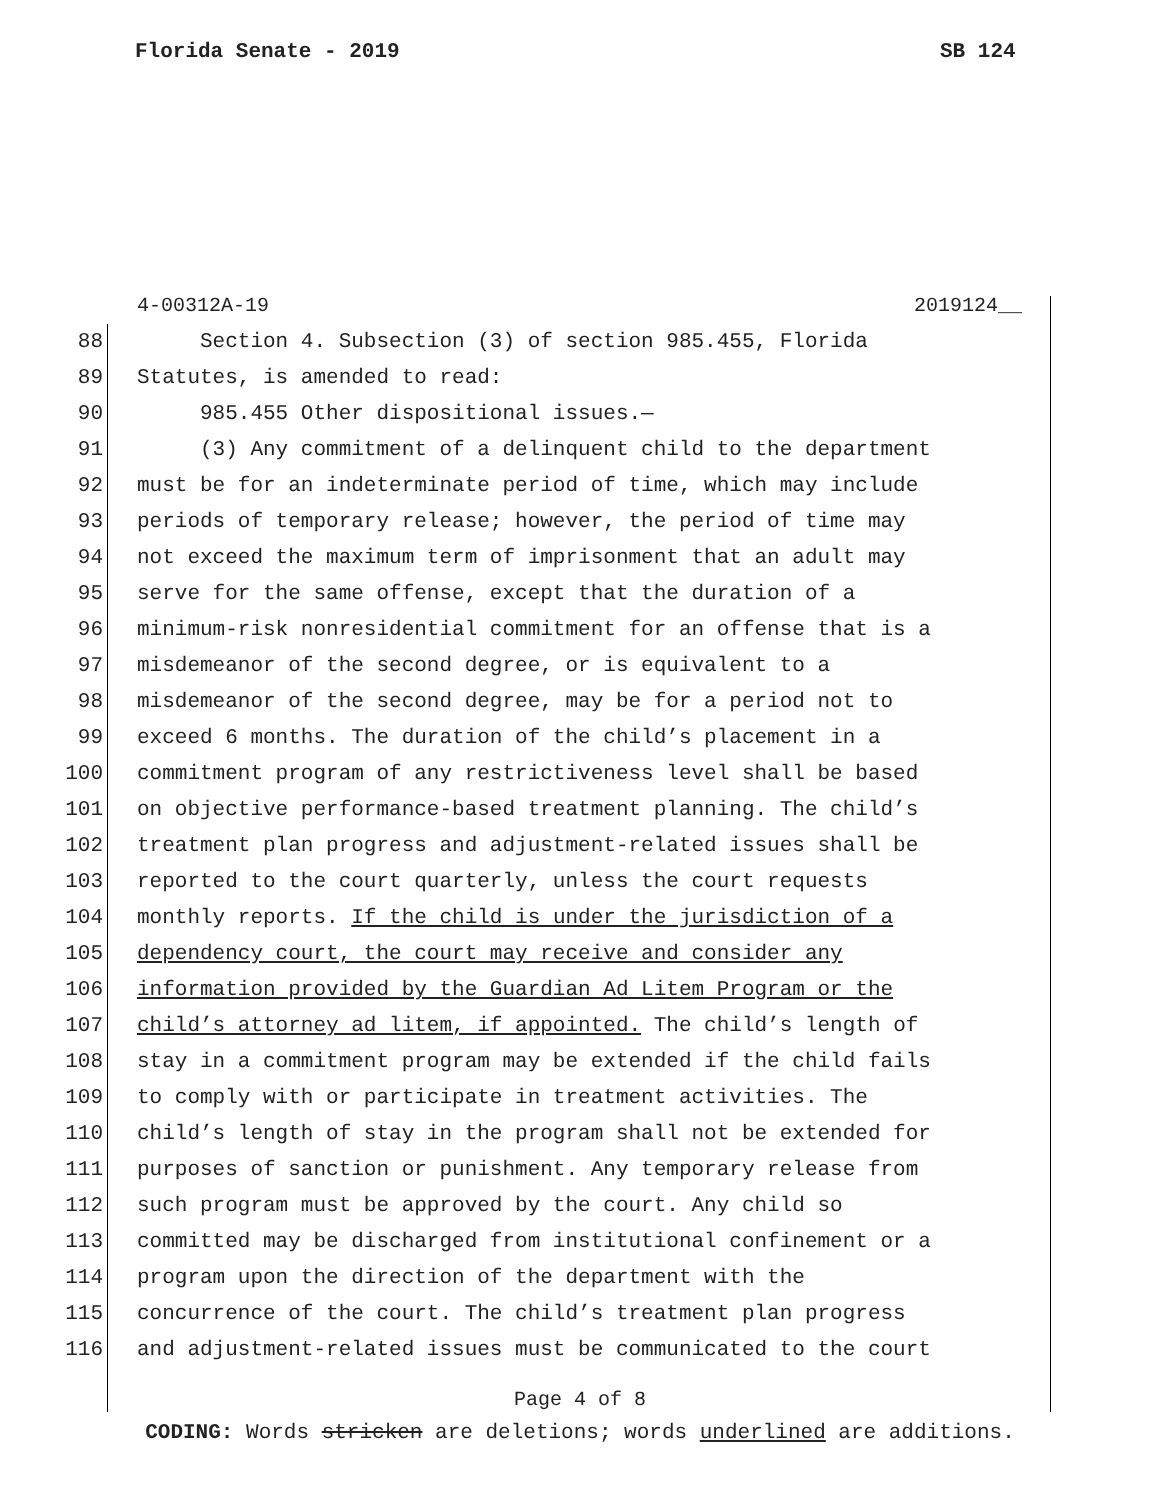Florida Senate - 2019 SB 124
4-00312A-19 2019124__
88 Section 4. Subsection (3) of section 985.455, Florida
89 Statutes, is amended to read:
90 985.455 Other dispositional issues.—
91 (3) Any commitment of a delinquent child to the department
92 must be for an indeterminate period of time, which may include
93 periods of temporary release; however, the period of time may
94 not exceed the maximum term of imprisonment that an adult may
95 serve for the same offense, except that the duration of a
96 minimum-risk nonresidential commitment for an offense that is a
97 misdemeanor of the second degree, or is equivalent to a
98 misdemeanor of the second degree, may be for a period not to
99 exceed 6 months. The duration of the child’s placement in a
100 commitment program of any restrictiveness level shall be based
101 on objective performance-based treatment planning. The child’s
102 treatment plan progress and adjustment-related issues shall be
103 reported to the court quarterly, unless the court requests
104 monthly reports. If the child is under the jurisdiction of a
105 dependency court, the court may receive and consider any
106 information provided by the Guardian Ad Litem Program or the
107 child’s attorney ad litem, if appointed. The child’s length of
108 stay in a commitment program may be extended if the child fails
109 to comply with or participate in treatment activities. The
110 child’s length of stay in the program shall not be extended for
111 purposes of sanction or punishment. Any temporary release from
112 such program must be approved by the court. Any child so
113 committed may be discharged from institutional confinement or a
114 program upon the direction of the department with the
115 concurrence of the court. The child’s treatment plan progress
116 and adjustment-related issues must be communicated to the court
Page 4 of 8
CODING: Words stricken are deletions; words underlined are additions.